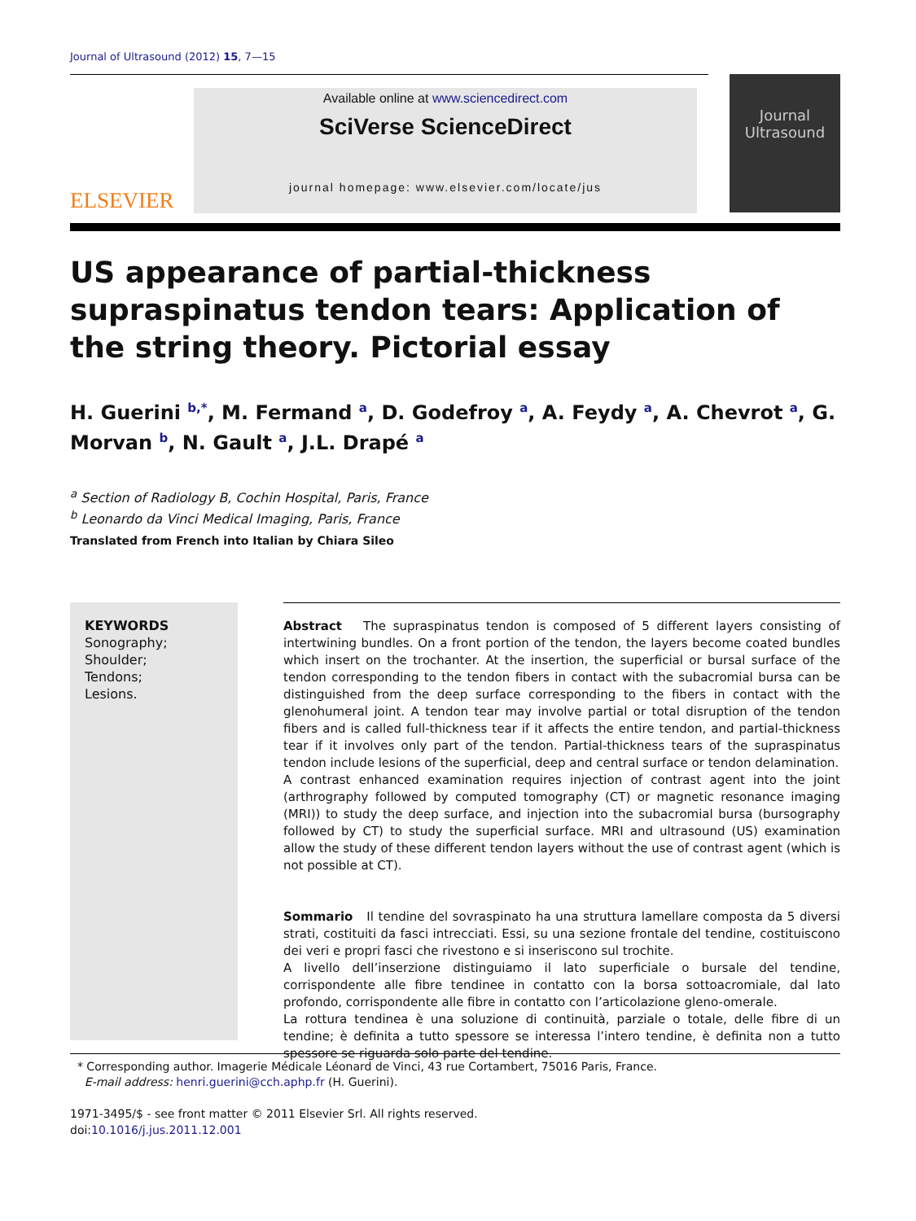Journal of Ultrasound (2012) 15, 7—15
ELSEVIER
Available online at www.sciencedirect.com
SciVerse ScienceDirect
journal homepage: www.elsevier.com/locate/jus
Journal
Ultrasound
US appearance of partial-thickness supraspinatus tendon tears: Application of the string theory. Pictorial essay
H. Guerini <sup>b,*</sup>, M. Fermand <sup>a</sup>, D. Godefroy <sup>a</sup>, A. Feydy <sup>a</sup>, A. Chevrot <sup>a</sup>, G. Morvan <sup>b</sup>, N. Gault <sup>a</sup>, J.L. Drapé <sup>a</sup>
<sup>a</sup> Section of Radiology B, Cochin Hospital, Paris, France
<sup>b</sup> Leonardo da Vinci Medical Imaging, Paris, France
Translated from French into Italian by Chiara Sileo
KEYWORDS
Sonography;
Shoulder;
Tendons;
Lesions.
Abstract The supraspinatus tendon is composed of 5 different layers consisting of intertwining bundles. On a front portion of the tendon, the layers become coated bundles which insert on the trochanter. At the insertion, the superficial or bursal surface of the tendon corresponding to the tendon fibers in contact with the subacromial bursa can be distinguished from the deep surface corresponding to the fibers in contact with the glenohumeral joint. A tendon tear may involve partial or total disruption of the tendon fibers and is called full-thickness tear if it affects the entire tendon, and partial-thickness tear if it involves only part of the tendon. Partial-thickness tears of the supraspinatus tendon include lesions of the superficial, deep and central surface or tendon delamination.
A contrast enhanced examination requires injection of contrast agent into the joint (arthrography followed by computed tomography (CT) or magnetic resonance imaging (MRI)) to study the deep surface, and injection into the subacromial bursa (bursography followed by CT) to study the superficial surface. MRI and ultrasound (US) examination allow the study of these different tendon layers without the use of contrast agent (which is not possible at CT).
Sommario Il tendine del sovraspinato ha una struttura lamellare composta da 5 diversi strati, costituiti da fasci intrecciati. Essi, su una sezione frontale del tendine, costituiscono dei veri e propri fasci che rivestono e si inseriscono sul trochite.
A livello dell’inserzione distinguiamo il lato superficiale o bursale del tendine, corrispondente alle fibre tendinee in contatto con la borsa sottoacromiale, dal lato profondo, corrispondente alle fibre in contatto con l’articolazione gleno-omerale.
La rottura tendinea è una soluzione di continuità, parziale o totale, delle fibre di un tendine; è definita a tutto spessore se interessa l’intero tendine, è definita non a tutto spessore se riguarda solo parte del tendine.
* Corresponding author. Imagerie Médicale Léonard de Vinci, 43 rue Cortambert, 75016 Paris, France.
E-mail address: henri.guerini@cch.aphp.fr (H. Guerini).
1971-3495/$ - see front matter © 2011 Elsevier Srl. All rights reserved.
doi:10.1016/j.jus.2011.12.001